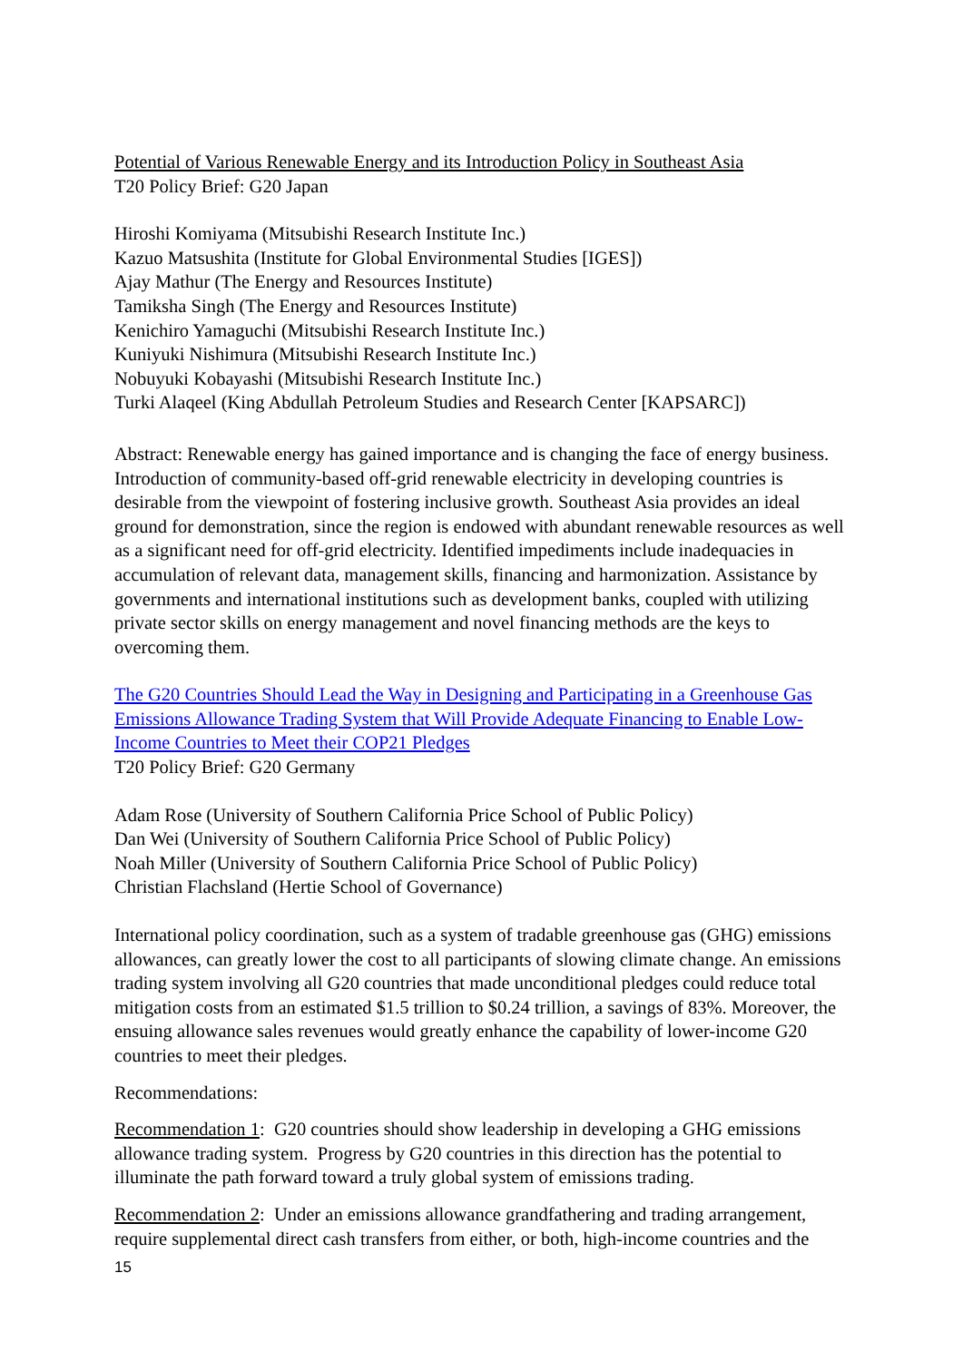Potential of Various Renewable Energy and its Introduction Policy in Southeast Asia
T20 Policy Brief: G20 Japan
Hiroshi Komiyama (Mitsubishi Research Institute Inc.)
Kazuo Matsushita (Institute for Global Environmental Studies [IGES])
Ajay Mathur (The Energy and Resources Institute)
Tamiksha Singh (The Energy and Resources Institute)
Kenichiro Yamaguchi (Mitsubishi Research Institute Inc.)
Kuniyuki Nishimura (Mitsubishi Research Institute Inc.)
Nobuyuki Kobayashi (Mitsubishi Research Institute Inc.)
Turki Alaqeel (King Abdullah Petroleum Studies and Research Center [KAPSARC])
Abstract: Renewable energy has gained importance and is changing the face of energy business. Introduction of community-based off-grid renewable electricity in developing countries is desirable from the viewpoint of fostering inclusive growth. Southeast Asia provides an ideal ground for demonstration, since the region is endowed with abundant renewable resources as well as a significant need for off-grid electricity. Identified impediments include inadequacies in accumulation of relevant data, management skills, financing and harmonization. Assistance by governments and international institutions such as development banks, coupled with utilizing private sector skills on energy management and novel financing methods are the keys to overcoming them.
The G20 Countries Should Lead the Way in Designing and Participating in a Greenhouse Gas Emissions Allowance Trading System that Will Provide Adequate Financing to Enable Low-Income Countries to Meet their COP21 Pledges
T20 Policy Brief: G20 Germany
Adam Rose (University of Southern California Price School of Public Policy)
Dan Wei (University of Southern California Price School of Public Policy)
Noah Miller (University of Southern California Price School of Public Policy)
Christian Flachsland (Hertie School of Governance)
International policy coordination, such as a system of tradable greenhouse gas (GHG) emissions allowances, can greatly lower the cost to all participants of slowing climate change. An emissions trading system involving all G20 countries that made unconditional pledges could reduce total mitigation costs from an estimated $1.5 trillion to $0.24 trillion, a savings of 83%. Moreover, the ensuing allowance sales revenues would greatly enhance the capability of lower-income G20 countries to meet their pledges.
Recommendations:
Recommendation 1: G20 countries should show leadership in developing a GHG emissions allowance trading system. Progress by G20 countries in this direction has the potential to illuminate the path forward toward a truly global system of emissions trading.
Recommendation 2: Under an emissions allowance grandfathering and trading arrangement, require supplemental direct cash transfers from either, or both, high-income countries and the
15